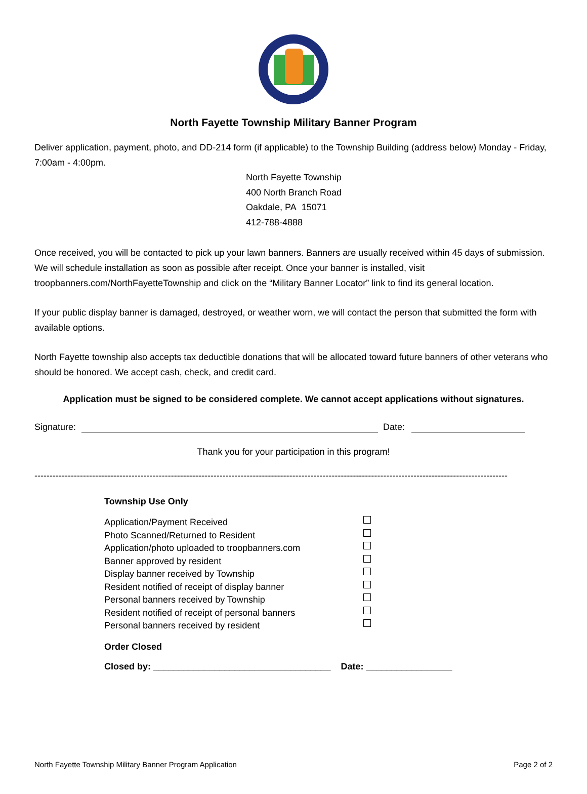North Fayette Township Military Banner Program
Deliver application, payment, photo, and DD-214 form (if applicable) to the Township Building (address below) Monday - Friday, 7:00am - 4:00pm.
North Fayette Township
400 North Branch Road
Oakdale, PA 15071
412-788-4888
Once received, you will be contacted to pick up your lawn banners. Banners are usually received within 45 days of submission. We will schedule installation as soon as possible after receipt. Once your banner is installed, visit troopbanners.com/NorthFayetteTownship and click on the “Military Banner Locator” link to find its general location.
If your public display banner is damaged, destroyed, or weather worn, we will contact the person that submitted the form with available options.
North Fayette township also accepts tax deductible donations that will be allocated toward future banners of other veterans who should be honored. We accept cash, check, and credit card.
Application must be signed to be considered complete. We cannot accept applications without signatures.
Signature:
Date:
Thank you for your participation in this program!
------------------------------------------------------------------------------------------------------------------------------------------------------------
Township Use Only
Application/Payment Received
Photo Scanned/Returned to Resident
Application/photo uploaded to troopbanners.com
Banner approved by resident
Display banner received by Township
Resident notified of receipt of display banner
Personal banners received by Township
Resident notified of receipt of personal banners
Personal banners received by resident
Order Closed
Closed by: ___________________________________ Date: _________________
North Fayette Township Military Banner Program Application Page 2 of 2